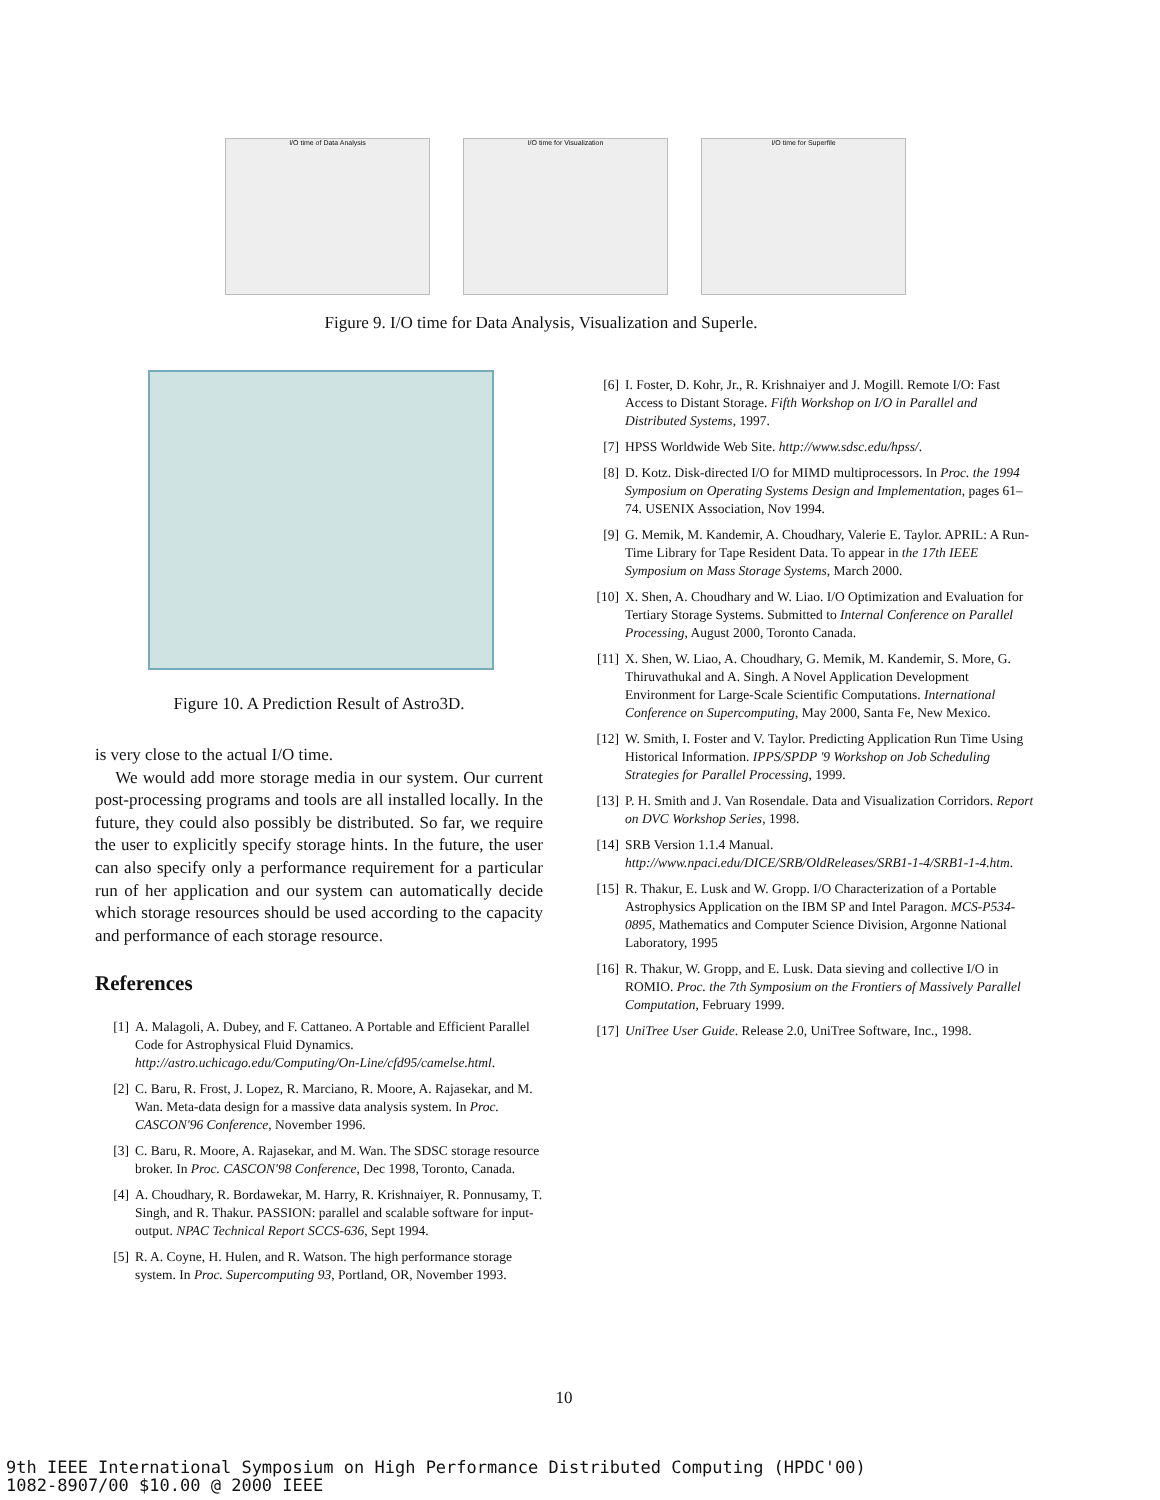I/O time of Data Analysis I/O time for Visualization I/O time for Superfile
Figure 9. I/O time for Data Analysis, Visualization and Superle.
Figure 10. A Prediction Result of Astro3D.
is very close to the actual I/O time.
We would add more storage media in our system. Our current post-processing programs and tools are all installed locally. In the future, they could also possibly be distributed. So far, we require the user to explicitly specify storage hints. In the future, the user can also specify only a performance requirement for a particular run of her application and our system can automatically decide which storage resources should be used according to the capacity and performance of each storage resource.
References
[1] A. Malagoli, A. Dubey, and F. Cattaneo. A Portable and Efficient Parallel Code for Astrophysical Fluid Dynamics. http://astro.uchicago.edu/Computing/On-Line/cfd95/camelse.html.
[2] C. Baru, R. Frost, J. Lopez, R. Marciano, R. Moore, A. Rajasekar, and M. Wan. Meta-data design for a massive data analysis system. In Proc. CASCON'96 Conference, November 1996.
[3] C. Baru, R. Moore, A. Rajasekar, and M. Wan. The SDSC storage resource broker. In Proc. CASCON'98 Conference, Dec 1998, Toronto, Canada.
[4] A. Choudhary, R. Bordawekar, M. Harry, R. Krishnaiyer, R. Ponnusamy, T. Singh, and R. Thakur. PASSION: parallel and scalable software for input-output. NPAC Technical Report SCCS-636, Sept 1994.
[5] R. A. Coyne, H. Hulen, and R. Watson. The high performance storage system. In Proc. Supercomputing 93, Portland, OR, November 1993.
[6] I. Foster, D. Kohr, Jr., R. Krishnaiyer and J. Mogill. Remote I/O: Fast Access to Distant Storage. Fifth Workshop on I/O in Parallel and Distributed Systems, 1997.
[7] HPSS Worldwide Web Site. http://www.sdsc.edu/hpss/.
[8] D. Kotz. Disk-directed I/O for MIMD multiprocessors. In Proc. the 1994 Symposium on Operating Systems Design and Implementation, pages 61–74. USENIX Association, Nov 1994.
[9] G. Memik, M. Kandemir, A. Choudhary, Valerie E. Taylor. APRIL: A Run-Time Library for Tape Resident Data. To appear in the 17th IEEE Symposium on Mass Storage Systems, March 2000.
[10] X. Shen, A. Choudhary and W. Liao. I/O Optimization and Evaluation for Tertiary Storage Systems. Submitted to Internal Conference on Parallel Processing, August 2000, Toronto Canada.
[11] X. Shen, W. Liao, A. Choudhary, G. Memik, M. Kandemir, S. More, G. Thiruvathukal and A. Singh. A Novel Application Development Environment for Large-Scale Scientific Computations. International Conference on Supercomputing, May 2000, Santa Fe, New Mexico.
[12] W. Smith, I. Foster and V. Taylor. Predicting Application Run Time Using Historical Information. IPPS/SPDP '9 Workshop on Job Scheduling Strategies for Parallel Processing, 1999.
[13] P. H. Smith and J. Van Rosendale. Data and Visualization Corridors. Report on DVC Workshop Series, 1998.
[14] SRB Version 1.1.4 Manual. http://www.npaci.edu/DICE/SRB/OldReleases/SRB1-1-4/SRB1-1-4.htm.
[15] R. Thakur, E. Lusk and W. Gropp. I/O Characterization of a Portable Astrophysics Application on the IBM SP and Intel Paragon. MCS-P534-0895, Mathematics and Computer Science Division, Argonne National Laboratory, 1995
[16] R. Thakur, W. Gropp, and E. Lusk. Data sieving and collective I/O in ROMIO. Proc. the 7th Symposium on the Frontiers of Massively Parallel Computation, February 1999.
[17] UniTree User Guide. Release 2.0, UniTree Software, Inc., 1998.
10
9th IEEE International Symposium on High Performance Distributed Computing (HPDC'00)
1082-8907/00 $10.00 @ 2000 IEEE